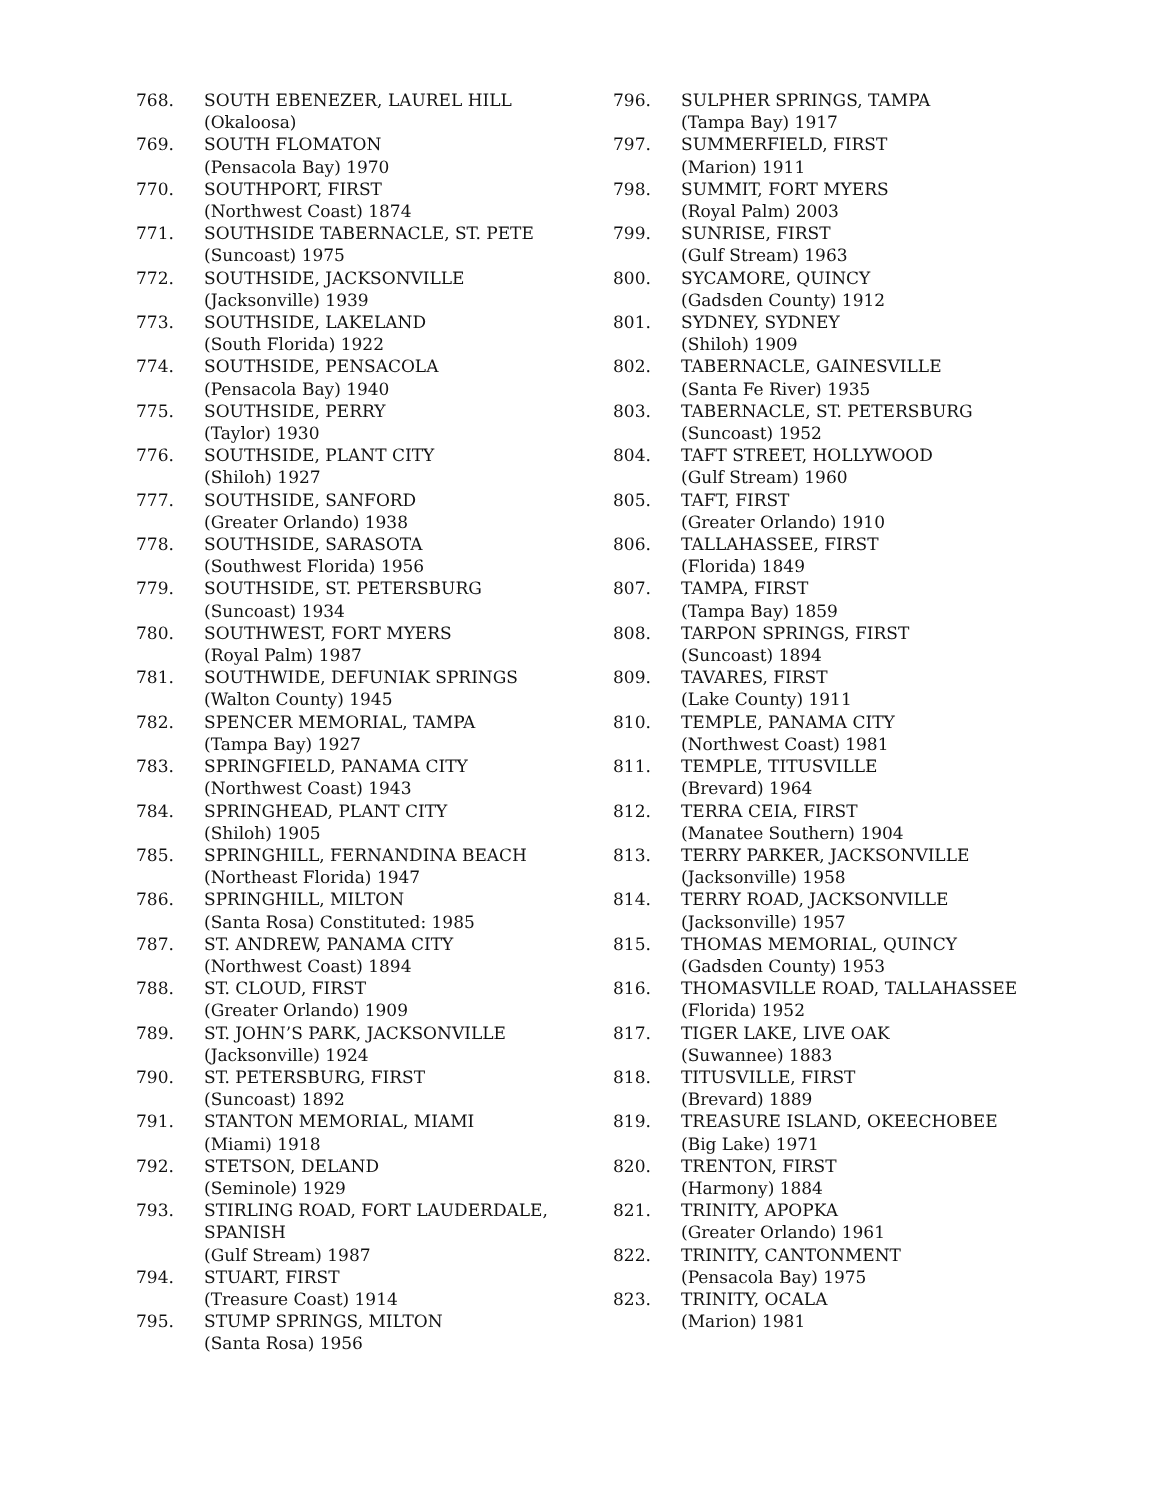768. SOUTH EBENEZER, LAUREL HILL
(Okaloosa)
769. SOUTH FLOMATON
(Pensacola Bay) 1970
770. SOUTHPORT, FIRST
(Northwest Coast) 1874
771. SOUTHSIDE TABERNACLE, ST. PETE
(Suncoast) 1975
772. SOUTHSIDE, JACKSONVILLE
(Jacksonville) 1939
773. SOUTHSIDE, LAKELAND
(South Florida) 1922
774. SOUTHSIDE, PENSACOLA
(Pensacola Bay) 1940
775. SOUTHSIDE, PERRY
(Taylor) 1930
776. SOUTHSIDE, PLANT CITY
(Shiloh) 1927
777. SOUTHSIDE, SANFORD
(Greater Orlando) 1938
778. SOUTHSIDE, SARASOTA
(Southwest Florida) 1956
779. SOUTHSIDE, ST. PETERSBURG
(Suncoast) 1934
780. SOUTHWEST, FORT MYERS
(Royal Palm) 1987
781. SOUTHWIDE, DEFUNIAK SPRINGS
(Walton County) 1945
782. SPENCER MEMORIAL, TAMPA
(Tampa Bay) 1927
783. SPRINGFIELD, PANAMA CITY
(Northwest Coast) 1943
784. SPRINGHEAD, PLANT CITY
(Shiloh) 1905
785. SPRINGHILL, FERNANDINA BEACH
(Northeast Florida) 1947
786. SPRINGHILL, MILTON
(Santa Rosa) Constituted: 1985
787. ST. ANDREW, PANAMA CITY
(Northwest Coast) 1894
788. ST. CLOUD, FIRST
(Greater Orlando) 1909
789. ST. JOHN’S PARK, JACKSONVILLE
(Jacksonville) 1924
790. ST. PETERSBURG, FIRST
(Suncoast) 1892
791. STANTON MEMORIAL, MIAMI
(Miami) 1918
792. STETSON, DELAND
(Seminole) 1929
793. STIRLING ROAD, FORT LAUDERDALE,
SPANISH
(Gulf Stream) 1987
794. STUART, FIRST
(Treasure Coast) 1914
795. STUMP SPRINGS, MILTON
(Santa Rosa) 1956
796. SULPHER SPRINGS, TAMPA
(Tampa Bay) 1917
797. SUMMERFIELD, FIRST
(Marion) 1911
798. SUMMIT, FORT MYERS
(Royal Palm) 2003
799. SUNRISE, FIRST
(Gulf Stream) 1963
800. SYCAMORE, QUINCY
(Gadsden County) 1912
801. SYDNEY, SYDNEY
(Shiloh) 1909
802. TABERNACLE, GAINESVILLE
(Santa Fe River) 1935
803. TABERNACLE, ST. PETERSBURG
(Suncoast) 1952
804. TAFT STREET, HOLLYWOOD
(Gulf Stream) 1960
805. TAFT, FIRST
(Greater Orlando) 1910
806. TALLAHASSEE, FIRST
(Florida) 1849
807. TAMPA, FIRST
(Tampa Bay) 1859
808. TARPON SPRINGS, FIRST
(Suncoast) 1894
809. TAVARES, FIRST
(Lake County) 1911
810. TEMPLE, PANAMA CITY
(Northwest Coast) 1981
811. TEMPLE, TITUSVILLE
(Brevard) 1964
812. TERRA CEIA, FIRST
(Manatee Southern) 1904
813. TERRY PARKER, JACKSONVILLE
(Jacksonville) 1958
814. TERRY ROAD, JACKSONVILLE
(Jacksonville) 1957
815. THOMAS MEMORIAL, QUINCY
(Gadsden County) 1953
816. THOMASVILLE ROAD, TALLAHASSEE
(Florida) 1952
817. TIGER LAKE, LIVE OAK
(Suwannee) 1883
818. TITUSVILLE, FIRST
(Brevard) 1889
819. TREASURE ISLAND, OKEECHOBEE
(Big Lake) 1971
820. TRENTON, FIRST
(Harmony) 1884
821. TRINITY, APOPKA
(Greater Orlando) 1961
822. TRINITY, CANTONMENT
(Pensacola Bay) 1975
823. TRINITY, OCALA
(Marion) 1981